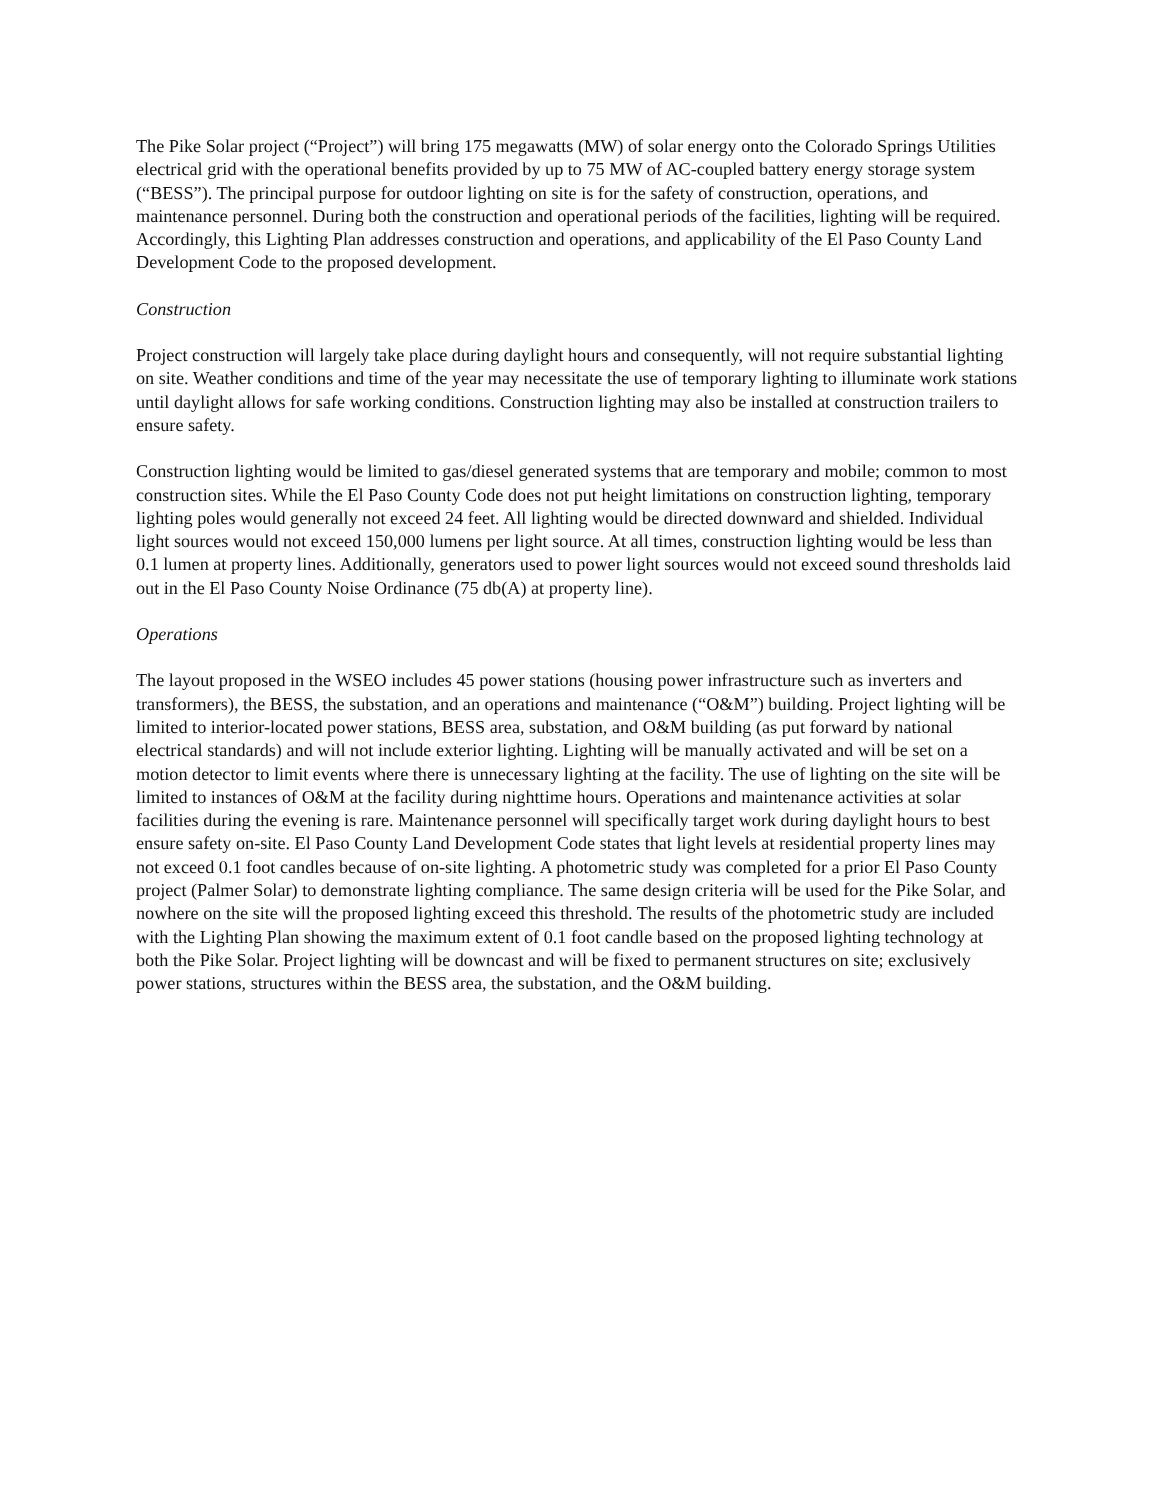The Pike Solar project (“Project”) will bring 175 megawatts (MW) of solar energy onto the Colorado Springs Utilities electrical grid with the operational benefits provided by up to 75 MW of AC-coupled battery energy storage system (“BESS”). The principal purpose for outdoor lighting on site is for the safety of construction, operations, and maintenance personnel. During both the construction and operational periods of the facilities, lighting will be required. Accordingly, this Lighting Plan addresses construction and operations, and applicability of the El Paso County Land Development Code to the proposed development.
Construction
Project construction will largely take place during daylight hours and consequently, will not require substantial lighting on site. Weather conditions and time of the year may necessitate the use of temporary lighting to illuminate work stations until daylight allows for safe working conditions. Construction lighting may also be installed at construction trailers to ensure safety.
Construction lighting would be limited to gas/diesel generated systems that are temporary and mobile; common to most construction sites. While the El Paso County Code does not put height limitations on construction lighting, temporary lighting poles would generally not exceed 24 feet. All lighting would be directed downward and shielded. Individual light sources would not exceed 150,000 lumens per light source. At all times, construction lighting would be less than 0.1 lumen at property lines. Additionally, generators used to power light sources would not exceed sound thresholds laid out in the El Paso County Noise Ordinance (75 db(A) at property line).
Operations
The layout proposed in the WSEO includes 45 power stations (housing power infrastructure such as inverters and transformers), the BESS, the substation, and an operations and maintenance (“O&M”) building. Project lighting will be limited to interior-located power stations, BESS area, substation, and O&M building (as put forward by national electrical standards) and will not include exterior lighting. Lighting will be manually activated and will be set on a motion detector to limit events where there is unnecessary lighting at the facility. The use of lighting on the site will be limited to instances of O&M at the facility during nighttime hours. Operations and maintenance activities at solar facilities during the evening is rare. Maintenance personnel will specifically target work during daylight hours to best ensure safety on-site. El Paso County Land Development Code states that light levels at residential property lines may not exceed 0.1 foot candles because of on-site lighting. A photometric study was completed for a prior El Paso County project (Palmer Solar) to demonstrate lighting compliance. The same design criteria will be used for the Pike Solar, and nowhere on the site will the proposed lighting exceed this threshold. The results of the photometric study are included with the Lighting Plan showing the maximum extent of 0.1 foot candle based on the proposed lighting technology at both the Pike Solar. Project lighting will be downcast and will be fixed to permanent structures on site; exclusively power stations, structures within the BESS area, the substation, and the O&M building.